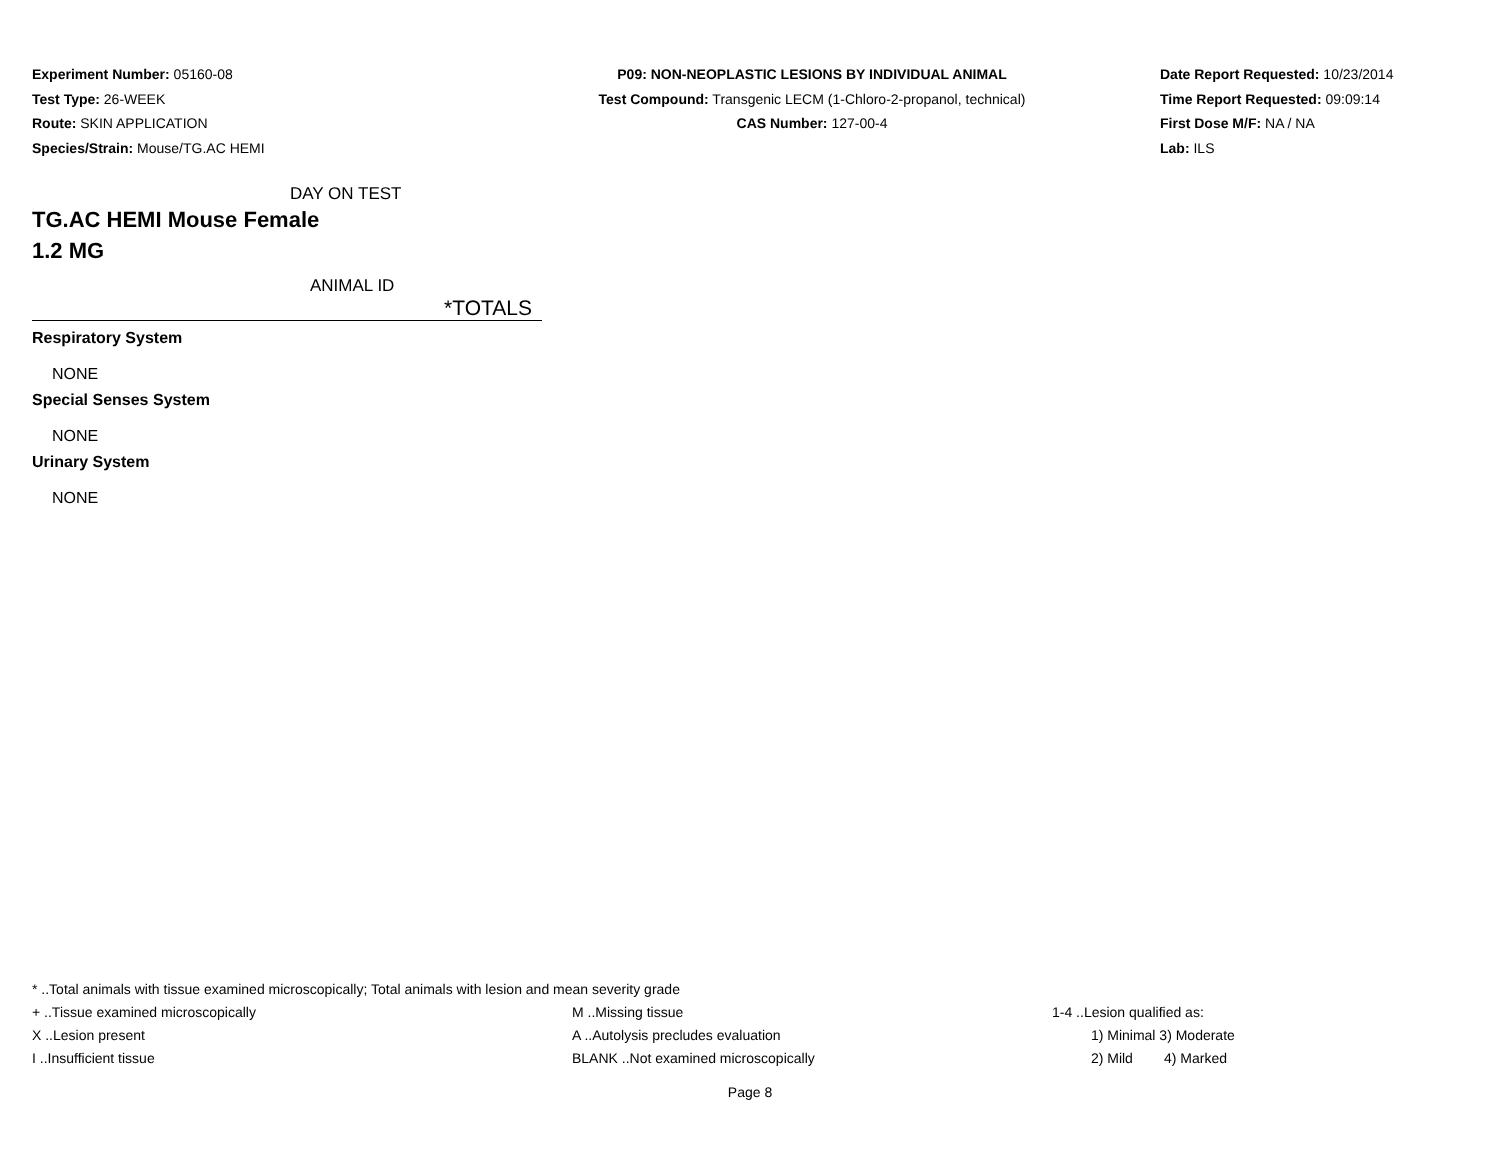Experiment Number: 05160-08
Test Type: 26-WEEK
Route: SKIN APPLICATION
Species/Strain: Mouse/TG.AC HEMI
P09: NON-NEOPLASTIC LESIONS BY INDIVIDUAL ANIMAL
Test Compound: Transgenic LECM (1-Chloro-2-propanol, technical)
CAS Number: 127-00-4
Date Report Requested: 10/23/2014
Time Report Requested: 09:09:14
First Dose M/F: NA / NA
Lab: ILS
DAY ON TEST
TG.AC HEMI Mouse Female
1.2 MG
ANIMAL ID
*TOTALS
Respiratory System
NONE
Special Senses System
NONE
Urinary System
NONE
* ..Total animals with tissue examined microscopically; Total animals with lesion and mean severity grade
+ ..Tissue examined microscopically M ..Missing tissue 1-4 ..Lesion qualified as:
X ..Lesion present A ..Autolysis precludes evaluation 1) Minimal 3) Moderate
I ..Insufficient tissue BLANK ..Not examined microscopically 2) Mild 4) Marked
Page 8